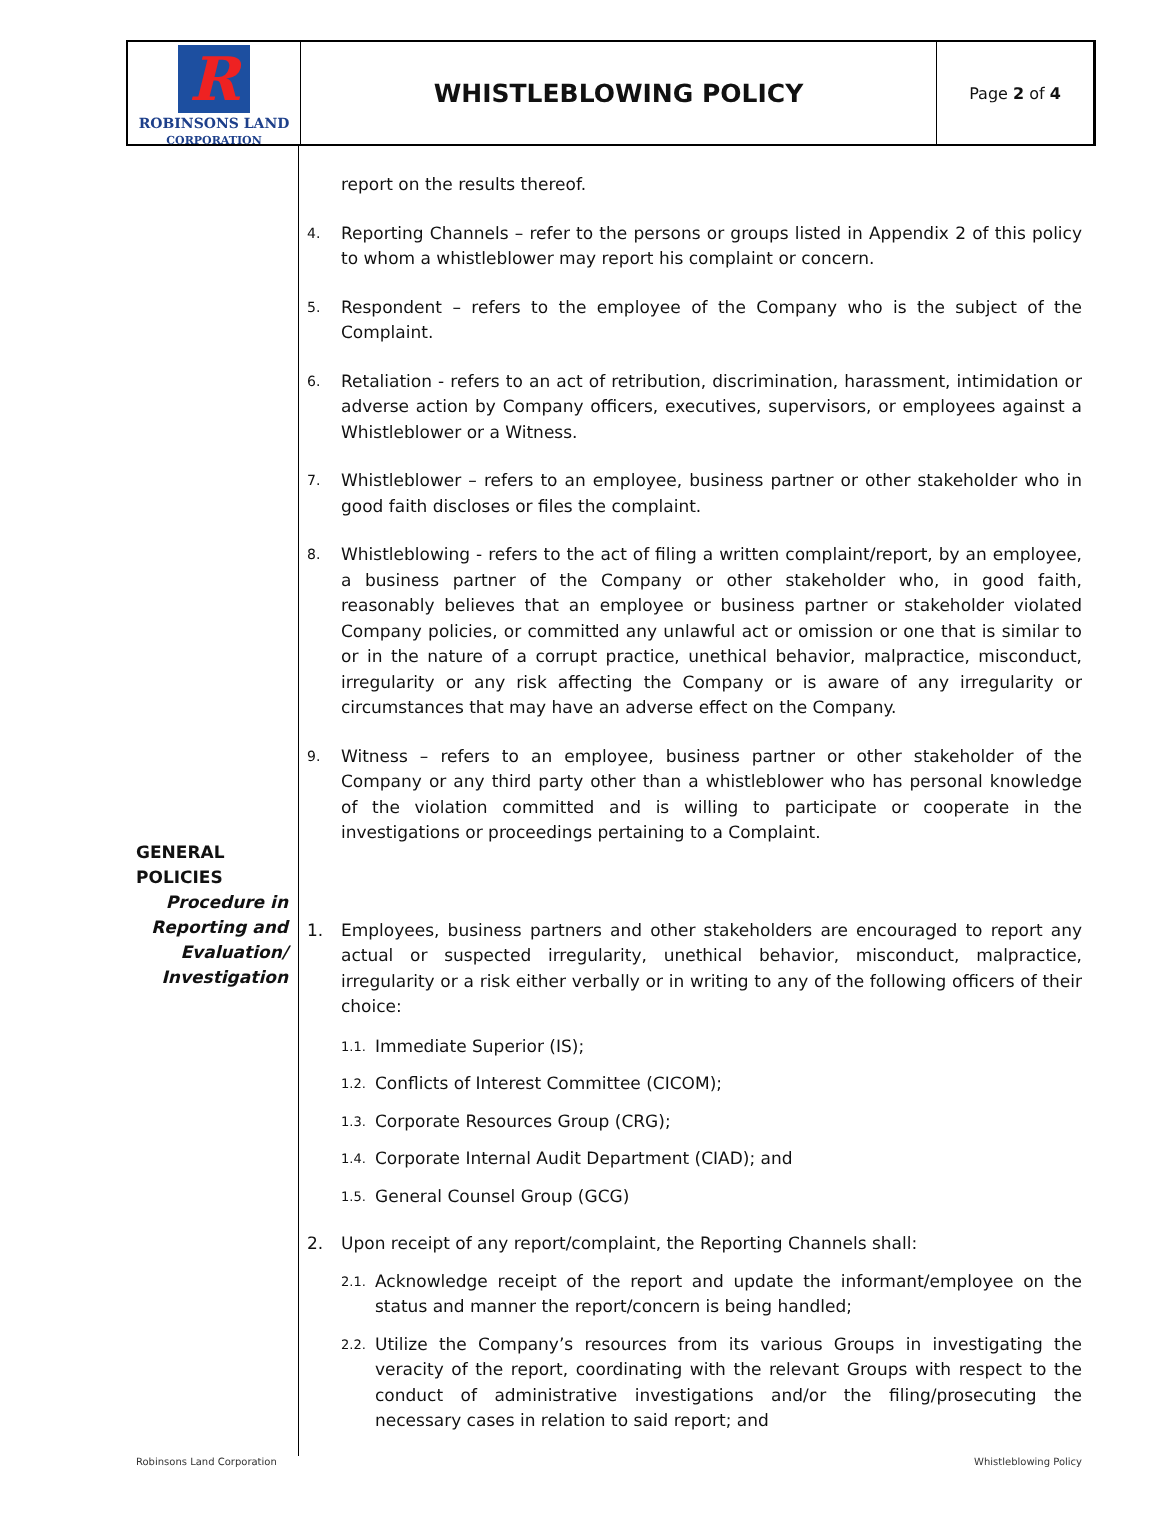R
ROBINSONS LAND
CORPORATION
WHISTLEBLOWING POLICY
Page 2 of 4
GENERAL
POLICIES
Procedure in
Reporting and
Evaluation/
Investigation
report on the results thereof.
4. Reporting Channels – refer to the persons or groups listed in Appendix 2 of this policy to whom a whistleblower may report his complaint or concern.
5. Respondent – refers to the employee of the Company who is the subject of the Complaint.
6. Retaliation - refers to an act of retribution, discrimination, harassment, intimidation or adverse action by Company officers, executives, supervisors, or employees against a Whistleblower or a Witness.
7. Whistleblower – refers to an employee, business partner or other stakeholder who in good faith discloses or files the complaint.
8. Whistleblowing - refers to the act of filing a written complaint/report, by an employee, a business partner of the Company or other stakeholder who, in good faith, reasonably believes that an employee or business partner or stakeholder violated Company policies, or committed any unlawful act or omission or one that is similar to or in the nature of a corrupt practice, unethical behavior, malpractice, misconduct, irregularity or any risk affecting the Company or is aware of any irregularity or circumstances that may have an adverse effect on the Company.
9. Witness – refers to an employee, business partner or other stakeholder of the Company or any third party other than a whistleblower who has personal knowledge of the violation committed and is willing to participate or cooperate in the investigations or proceedings pertaining to a Complaint.
1. Employees, business partners and other stakeholders are encouraged to report any actual or suspected irregularity, unethical behavior, misconduct, malpractice, irregularity or a risk either verbally or in writing to any of the following officers of their choice:
1.1. Immediate Superior (IS);
1.2. Conflicts of Interest Committee (CICOM);
1.3. Corporate Resources Group (CRG);
1.4. Corporate Internal Audit Department (CIAD); and
1.5. General Counsel Group (GCG)
2. Upon receipt of any report/complaint, the Reporting Channels shall:
2.1. Acknowledge receipt of the report and update the informant/employee on the status and manner the report/concern is being handled;
2.2. Utilize the Company’s resources from its various Groups in investigating the veracity of the report, coordinating with the relevant Groups with respect to the conduct of administrative investigations and/or the filing/prosecuting the necessary cases in relation to said report; and
Robinsons Land Corporation Whistleblowing Policy